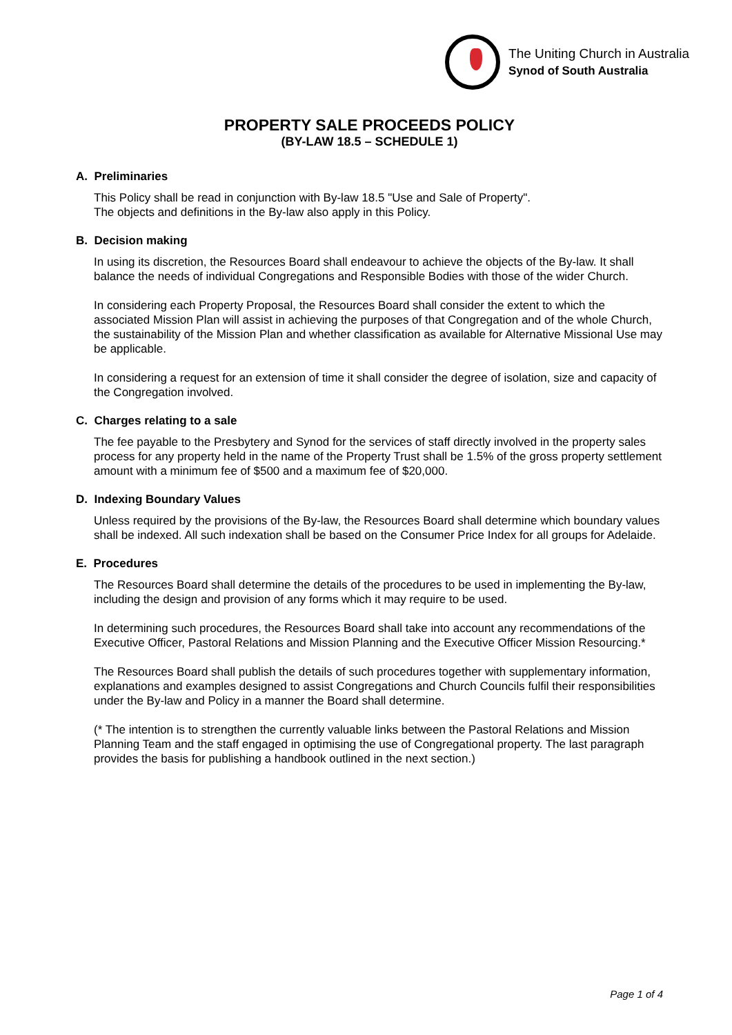The Uniting Church in Australia
Synod of South Australia
PROPERTY SALE PROCEEDS POLICY
(BY-LAW 18.5 – SCHEDULE 1)
A. Preliminaries
This Policy shall be read in conjunction with By-law 18.5 "Use and Sale of Property".
The objects and definitions in the By-law also apply in this Policy.
B. Decision making
In using its discretion, the Resources Board shall endeavour to achieve the objects of the By-law. It shall balance the needs of individual Congregations and Responsible Bodies with those of the wider Church.
In considering each Property Proposal, the Resources Board shall consider the extent to which the associated Mission Plan will assist in achieving the purposes of that Congregation and of the whole Church, the sustainability of the Mission Plan and whether classification as available for Alternative Missional Use may be applicable.
In considering a request for an extension of time it shall consider the degree of isolation, size and capacity of the Congregation involved.
C. Charges relating to a sale
The fee payable to the Presbytery and Synod for the services of staff directly involved in the property sales process for any property held in the name of the Property Trust shall be 1.5% of the gross property settlement amount with a minimum fee of $500 and a maximum fee of $20,000.
D. Indexing Boundary Values
Unless required by the provisions of the By-law, the Resources Board shall determine which boundary values shall be indexed. All such indexation shall be based on the Consumer Price Index for all groups for Adelaide.
E. Procedures
The Resources Board shall determine the details of the procedures to be used in implementing the By-law, including the design and provision of any forms which it may require to be used.
In determining such procedures, the Resources Board shall take into account any recommendations of the Executive Officer, Pastoral Relations and Mission Planning and the Executive Officer Mission Resourcing.*
The Resources Board shall publish the details of such procedures together with supplementary information, explanations and examples designed to assist Congregations and Church Councils fulfil their responsibilities under the By-law and Policy in a manner the Board shall determine.
(* The intention is to strengthen the currently valuable links between the Pastoral Relations and Mission Planning Team and the staff engaged in optimising the use of Congregational property. The last paragraph provides the basis for publishing a handbook outlined in the next section.)
Page 1 of 4